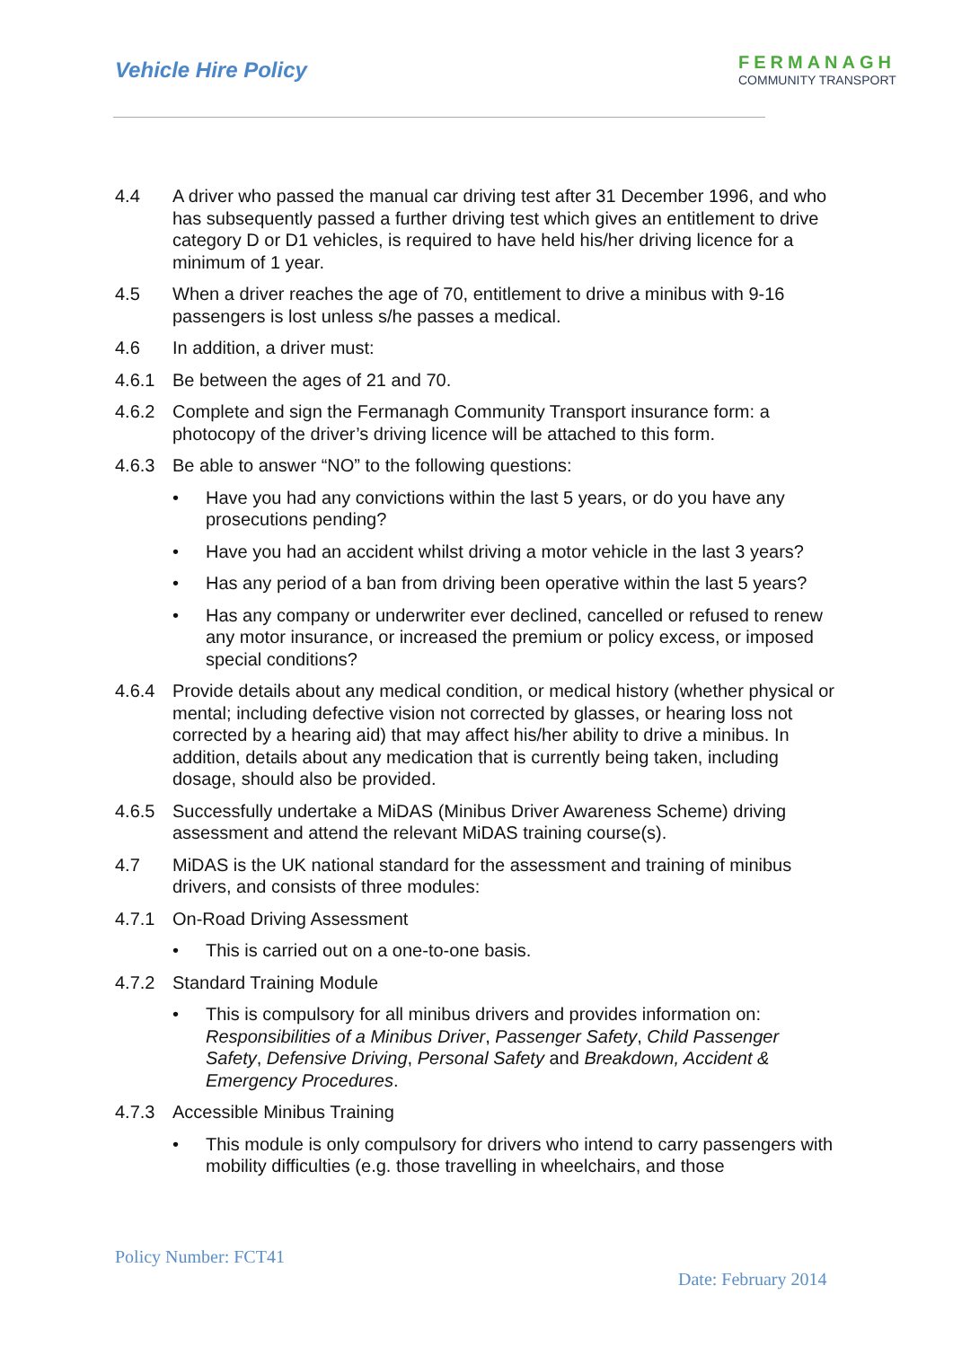Vehicle Hire Policy
FERMANAGH
COMMUNITY TRANSPORT
4.4 A driver who passed the manual car driving test after 31 December 1996, and who has subsequently passed a further driving test which gives an entitlement to drive category D or D1 vehicles, is required to have held his/her driving licence for a minimum of 1 year.
4.5 When a driver reaches the age of 70, entitlement to drive a minibus with 9-16 passengers is lost unless s/he passes a medical.
4.6 In addition, a driver must:
4.6.1 Be between the ages of 21 and 70.
4.6.2 Complete and sign the Fermanagh Community Transport insurance form: a photocopy of the driver’s driving licence will be attached to this form.
4.6.3 Be able to answer “NO” to the following questions:
• Have you had any convictions within the last 5 years, or do you have any prosecutions pending?
• Have you had an accident whilst driving a motor vehicle in the last 3 years?
• Has any period of a ban from driving been operative within the last 5 years?
• Has any company or underwriter ever declined, cancelled or refused to renew any motor insurance, or increased the premium or policy excess, or imposed special conditions?
4.6.4 Provide details about any medical condition, or medical history (whether physical or mental; including defective vision not corrected by glasses, or hearing loss not corrected by a hearing aid) that may affect his/her ability to drive a minibus. In addition, details about any medication that is currently being taken, including dosage, should also be provided.
4.6.5 Successfully undertake a MiDAS (Minibus Driver Awareness Scheme) driving assessment and attend the relevant MiDAS training course(s).
4.7 MiDAS is the UK national standard for the assessment and training of minibus drivers, and consists of three modules:
4.7.1 On-Road Driving Assessment
• This is carried out on a one-to-one basis.
4.7.2 Standard Training Module
• This is compulsory for all minibus drivers and provides information on: Responsibilities of a Minibus Driver, Passenger Safety, Child Passenger Safety, Defensive Driving, Personal Safety and Breakdown, Accident & Emergency Procedures.
4.7.3 Accessible Minibus Training
• This module is only compulsory for drivers who intend to carry passengers with mobility difficulties (e.g. those travelling in wheelchairs, and those
Policy Number: FCT41
Date: February 2014